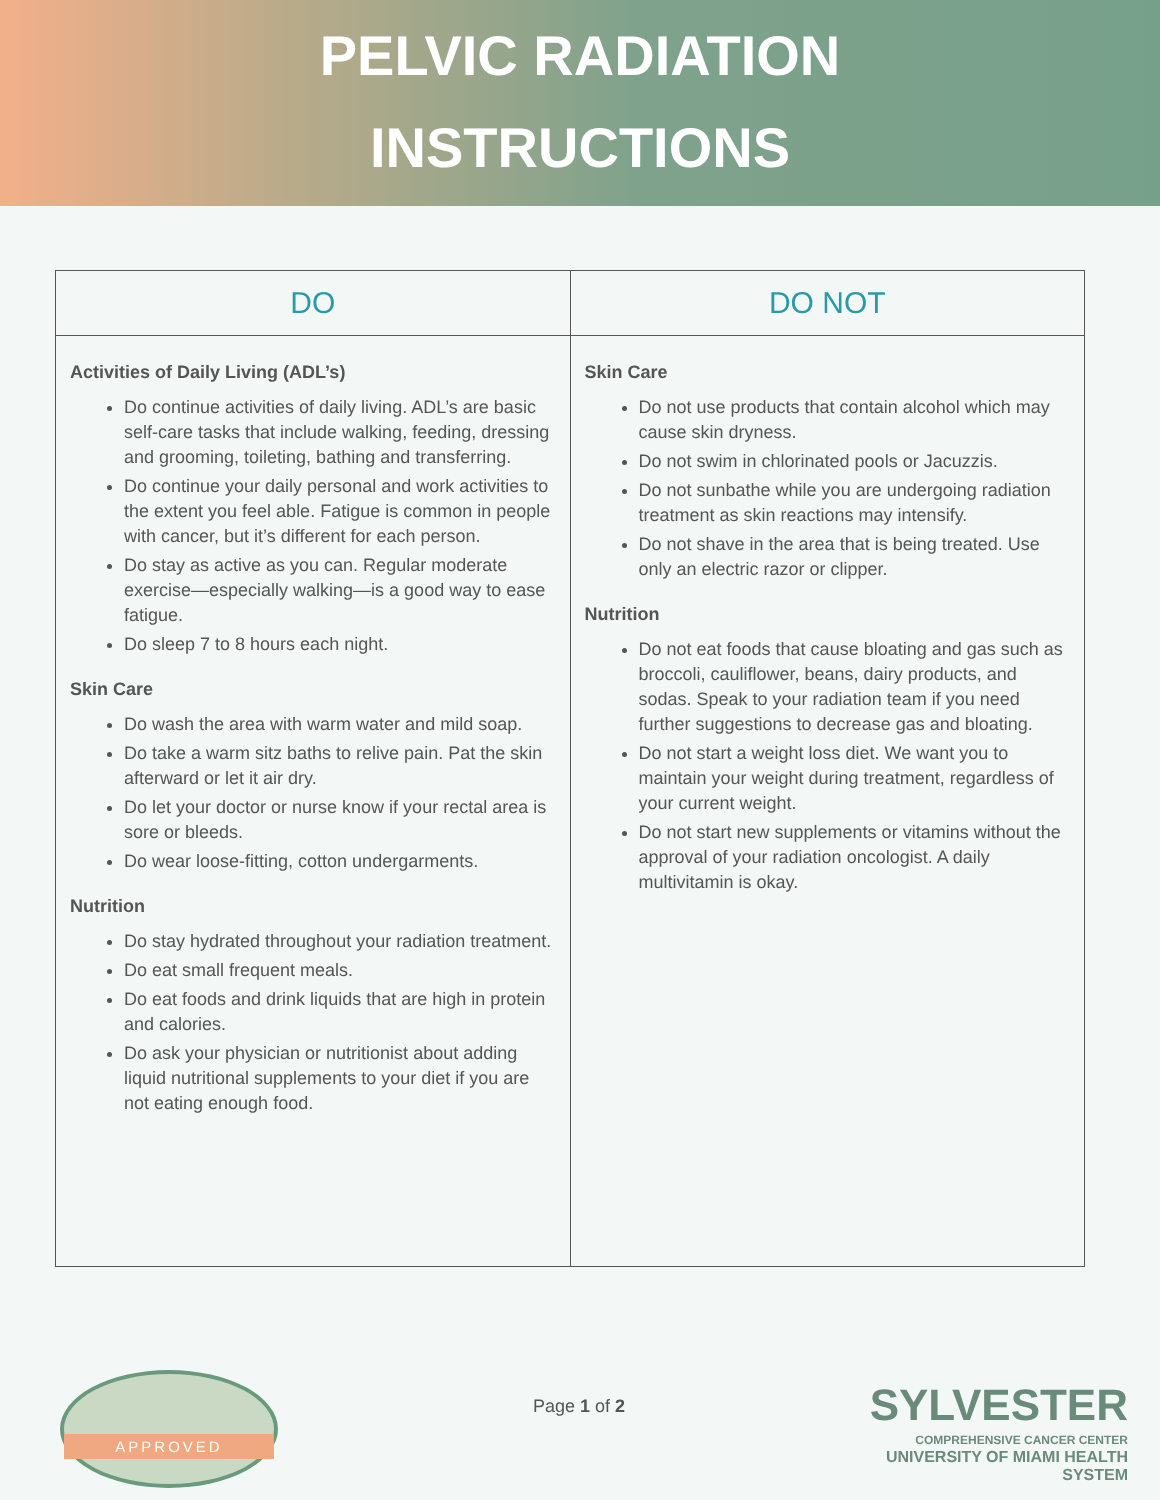PELVIC RADIATION
INSTRUCTIONS
| DO | DO NOT |
| --- | --- |
| Activities of Daily Living (ADL’s) Do continue activities of daily living. ADL’s are basic self-care tasks that include walking, feeding, dressing and grooming, toileting, bathing and transferring. Do continue your daily personal and work activities to the extent you feel able. Fatigue is common in people with cancer, but it’s different for each person. Do stay as active as you can. Regular moderate exercise—especially walking—is a good way to ease fatigue. Do sleep 7 to 8 hours each night. Skin Care Do wash the area with warm water and mild soap. Do take a warm sitz baths to relive pain. Pat the skin afterward or let it air dry. Do let your doctor or nurse know if your rectal area is sore or bleeds. Do wear loose-fitting, cotton undergarments. Nutrition Do stay hydrated throughout your radiation treatment. Do eat small frequent meals. Do eat foods and drink liquids that are high in protein and calories. Do ask your physician or nutritionist about adding liquid nutritional supplements to your diet if you are not eating enough food. | Skin Care Do not use products that contain alcohol which may cause skin dryness. Do not swim in chlorinated pools or Jacuzzis. Do not sunbathe while you are undergoing radiation treatment as skin reactions may intensify. Do not shave in the area that is being treated. Use only an electric razor or clipper. Nutrition Do not eat foods that cause bloating and gas such as broccoli, cauliflower, beans, dairy products, and sodas. Speak to your radiation team if you need further suggestions to decrease gas and bloating. Do not start a weight loss diet. We want you to maintain your weight during treatment, regardless of your current weight. Do not start new supplements or vitamins without the approval of your radiation oncologist. A daily multivitamin is okay. |
APPROVED
Page 1 of 2
SYLVESTER
COMPREHENSIVE CANCER CENTER
UNIVERSITY OF MIAMI HEALTH SYSTEM